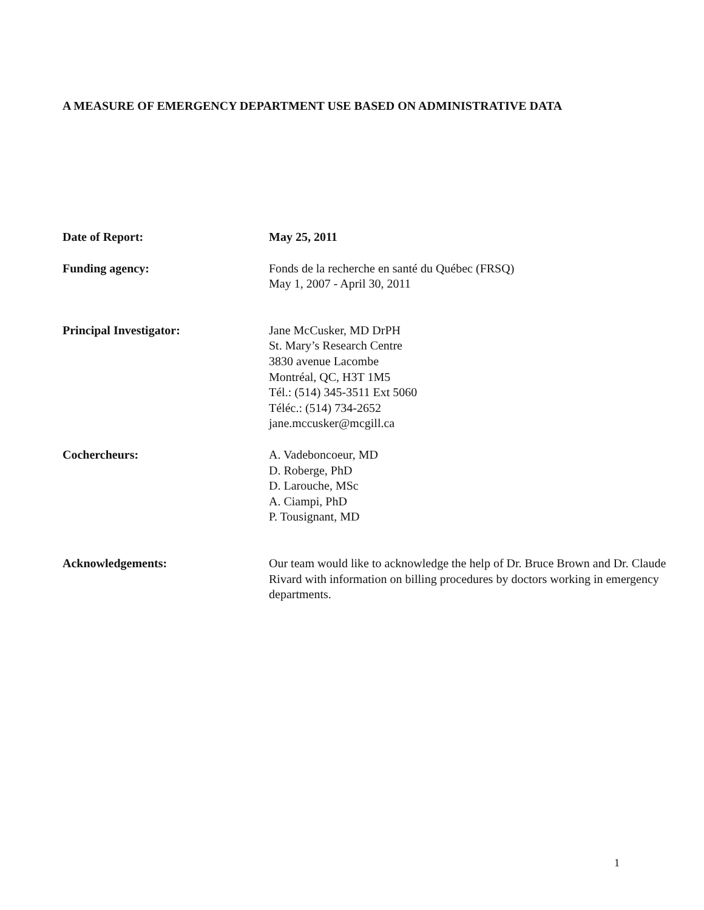A MEASURE OF EMERGENCY DEPARTMENT USE BASED ON ADMINISTRATIVE DATA
Date of Report: May 25, 2011
Funding agency: Fonds de la recherche en santé du Québec (FRSQ)
May 1, 2007 - April 30, 2011
Principal Investigator: Jane McCusker, MD DrPH
St. Mary’s Research Centre
3830 avenue Lacombe
Montréal, QC, H3T 1M5
Tél.: (514) 345-3511 Ext 5060
Téléc.: (514) 734-2652
jane.mccusker@mcgill.ca
Cochercheurs: A. Vadeboncoeur, MD
D. Roberge, PhD
D. Larouche, MSc
A. Ciampi, PhD
P. Tousignant, MD
Acknowledgements: Our team would like to acknowledge the help of Dr. Bruce Brown and Dr. Claude Rivard with information on billing procedures by doctors working in emergency departments.
1